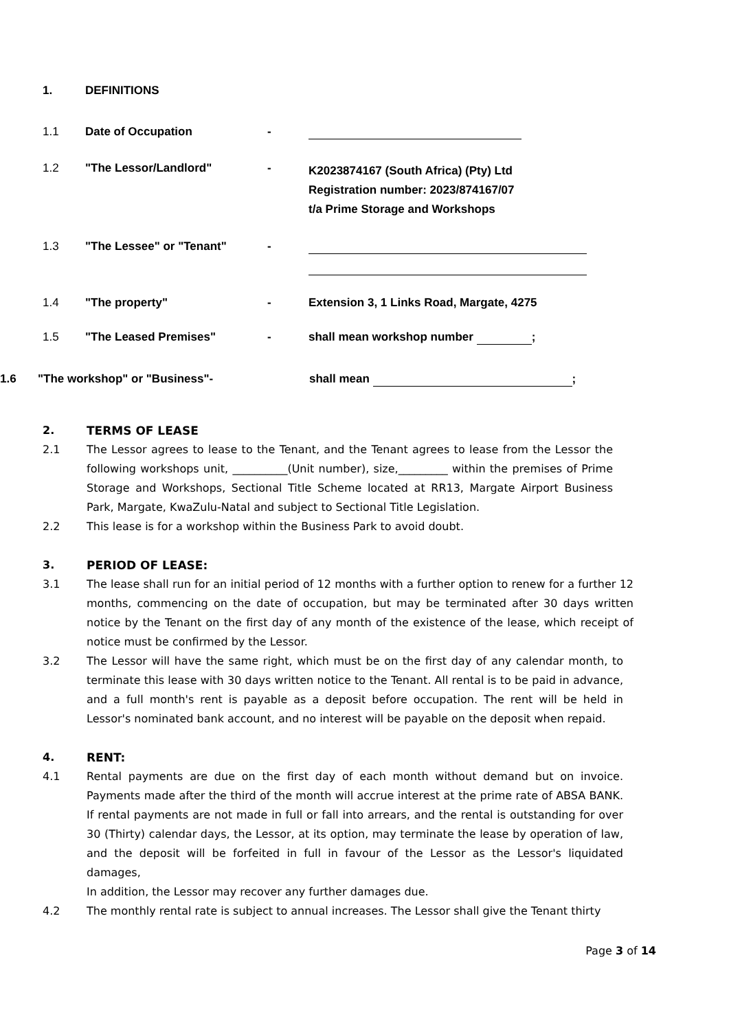1. DEFINITIONS
1.1 Date of Occupation -
1.2 "The Lessor/Landlord" - K2023874167 (South Africa) (Pty) Ltd
Registration number: 2023/874167/07
t/a Prime Storage and Workshops
1.3 "The Lessee" or "Tenant" -
1.4 "The property" - Extension 3, 1 Links Road, Margate, 4275
1.5 "The Leased Premises" - shall mean workshop number ;
1.6 "The workshop" or "Business"- shall mean ;
2. TERMS OF LEASE
2.1 The Lessor agrees to lease to the Tenant, and the Tenant agrees to lease from the Lessor the following workshops unit, __________(Unit number), size,_________ within the premises of Prime Storage and Workshops, Sectional Title Scheme located at RR13, Margate Airport Business Park, Margate, KwaZulu-Natal and subject to Sectional Title Legislation.
2.2 This lease is for a workshop within the Business Park to avoid doubt.
3. PERIOD OF LEASE:
3.1 The lease shall run for an initial period of 12 months with a further option to renew for a further 12 months, commencing on the date of occupation, but may be terminated after 30 days written notice by the Tenant on the first day of any month of the existence of the lease, which receipt of notice must be confirmed by the Lessor.
3.2 The Lessor will have the same right, which must be on the first day of any calendar month, to terminate this lease with 30 days written notice to the Tenant. All rental is to be paid in advance, and a full month's rent is payable as a deposit before occupation. The rent will be held in Lessor's nominated bank account, and no interest will be payable on the deposit when repaid.
4. RENT:
4.1 Rental payments are due on the first day of each month without demand but on invoice. Payments made after the third of the month will accrue interest at the prime rate of ABSA BANK. If rental payments are not made in full or fall into arrears, and the rental is outstanding for over 30 (Thirty) calendar days, the Lessor, at its option, may terminate the lease by operation of law, and the deposit will be forfeited in full in favour of the Lessor as the Lessor's liquidated damages,
In addition, the Lessor may recover any further damages due.
4.2 The monthly rental rate is subject to annual increases. The Lessor shall give the Tenant thirty
Page 3 of 14